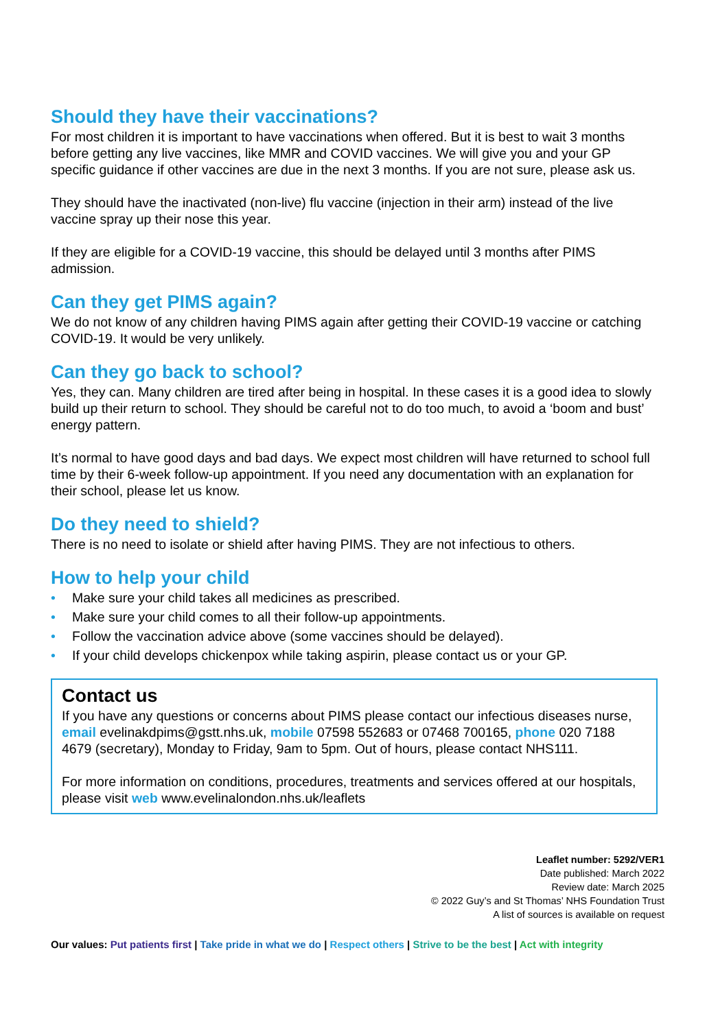Should they have their vaccinations?
For most children it is important to have vaccinations when offered. But it is best to wait 3 months before getting any live vaccines, like MMR and COVID vaccines. We will give you and your GP specific guidance if other vaccines are due in the next 3 months. If you are not sure, please ask us.
They should have the inactivated (non-live) flu vaccine (injection in their arm) instead of the live vaccine spray up their nose this year.
If they are eligible for a COVID-19 vaccine, this should be delayed until 3 months after PIMS admission.
Can they get PIMS again?
We do not know of any children having PIMS again after getting their COVID-19 vaccine or catching COVID-19. It would be very unlikely.
Can they go back to school?
Yes, they can. Many children are tired after being in hospital. In these cases it is a good idea to slowly build up their return to school. They should be careful not to do too much, to avoid a ‘boom and bust’ energy pattern.
It’s normal to have good days and bad days. We expect most children will have returned to school full time by their 6-week follow-up appointment. If you need any documentation with an explanation for their school, please let us know.
Do they need to shield?
There is no need to isolate or shield after having PIMS. They are not infectious to others.
How to help your child
• Make sure your child takes all medicines as prescribed.
• Make sure your child comes to all their follow-up appointments.
• Follow the vaccination advice above (some vaccines should be delayed).
• If your child develops chickenpox while taking aspirin, please contact us or your GP.
Contact us
If you have any questions or concerns about PIMS please contact our infectious diseases nurse, email evelinakdpims@gstt.nhs.uk, mobile 07598 552683 or 07468 700165, phone 020 7188 4679 (secretary), Monday to Friday, 9am to 5pm. Out of hours, please contact NHS111.
For more information on conditions, procedures, treatments and services offered at our hospitals, please visit web www.evelinalondon.nhs.uk/leaflets
Leaflet number: 5292/VER1
Date published: March 2022
Review date: March 2025
© 2022 Guy’s and St Thomas’ NHS Foundation Trust
A list of sources is available on request
Our values: Put patients first | Take pride in what we do | Respect others | Strive to be the best | Act with integrity